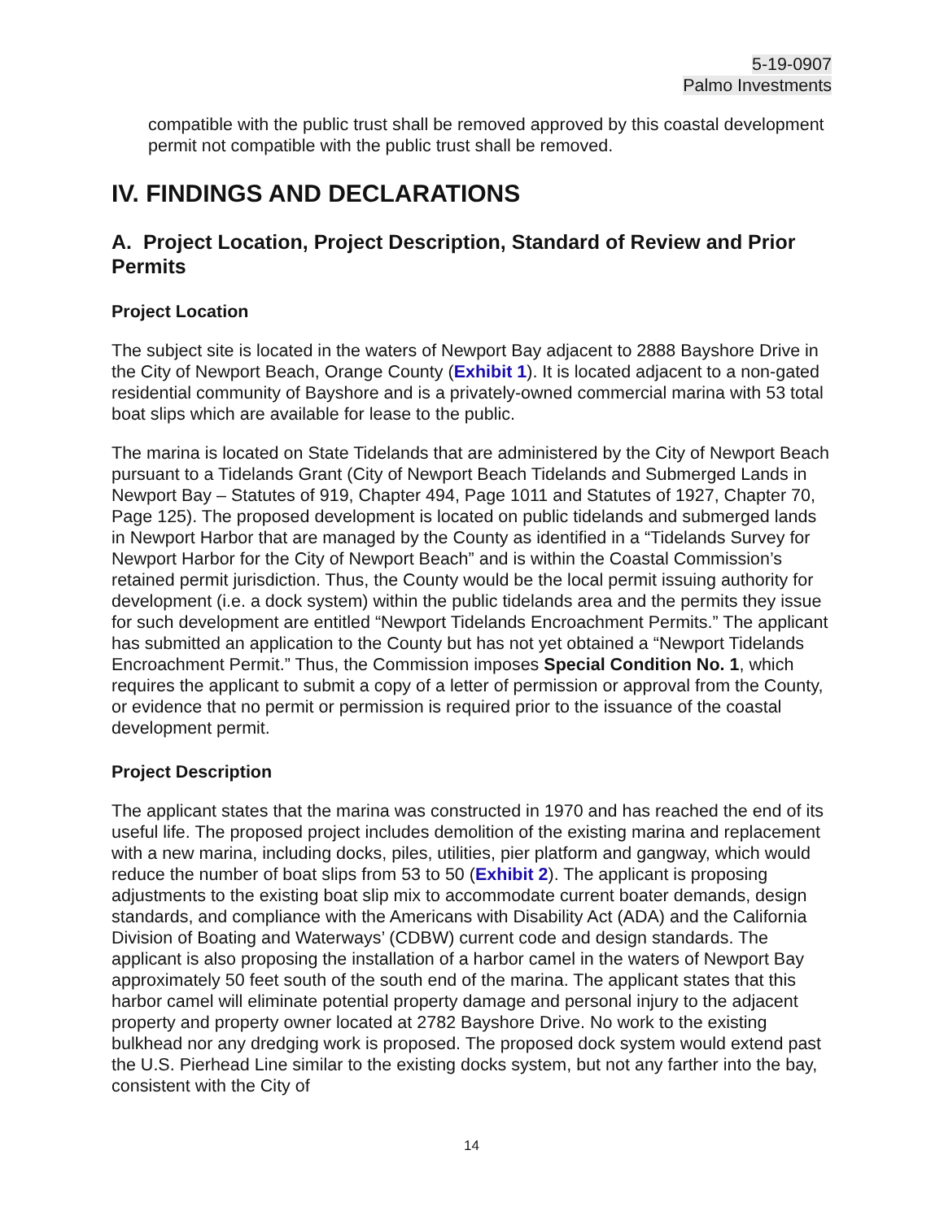5-19-0907
Palmo Investments
compatible with the public trust shall be removed approved by this coastal development permit not compatible with the public trust shall be removed.
IV. FINDINGS AND DECLARATIONS
A. Project Location, Project Description, Standard of Review and Prior Permits
Project Location
The subject site is located in the waters of Newport Bay adjacent to 2888 Bayshore Drive in the City of Newport Beach, Orange County (Exhibit 1). It is located adjacent to a non-gated residential community of Bayshore and is a privately-owned commercial marina with 53 total boat slips which are available for lease to the public.
The marina is located on State Tidelands that are administered by the City of Newport Beach pursuant to a Tidelands Grant (City of Newport Beach Tidelands and Submerged Lands in Newport Bay – Statutes of 919, Chapter 494, Page 1011 and Statutes of 1927, Chapter 70, Page 125). The proposed development is located on public tidelands and submerged lands in Newport Harbor that are managed by the County as identified in a “Tidelands Survey for Newport Harbor for the City of Newport Beach” and is within the Coastal Commission’s retained permit jurisdiction. Thus, the County would be the local permit issuing authority for development (i.e. a dock system) within the public tidelands area and the permits they issue for such development are entitled “Newport Tidelands Encroachment Permits.” The applicant has submitted an application to the County but has not yet obtained a “Newport Tidelands Encroachment Permit.” Thus, the Commission imposes Special Condition No. 1, which requires the applicant to submit a copy of a letter of permission or approval from the County, or evidence that no permit or permission is required prior to the issuance of the coastal development permit.
Project Description
The applicant states that the marina was constructed in 1970 and has reached the end of its useful life. The proposed project includes demolition of the existing marina and replacement with a new marina, including docks, piles, utilities, pier platform and gangway, which would reduce the number of boat slips from 53 to 50 (Exhibit 2). The applicant is proposing adjustments to the existing boat slip mix to accommodate current boater demands, design standards, and compliance with the Americans with Disability Act (ADA) and the California Division of Boating and Waterways’ (CDBW) current code and design standards. The applicant is also proposing the installation of a harbor camel in the waters of Newport Bay approximately 50 feet south of the south end of the marina. The applicant states that this harbor camel will eliminate potential property damage and personal injury to the adjacent property and property owner located at 2782 Bayshore Drive. No work to the existing bulkhead nor any dredging work is proposed. The proposed dock system would extend past the U.S. Pierhead Line similar to the existing docks system, but not any farther into the bay, consistent with the City of
14